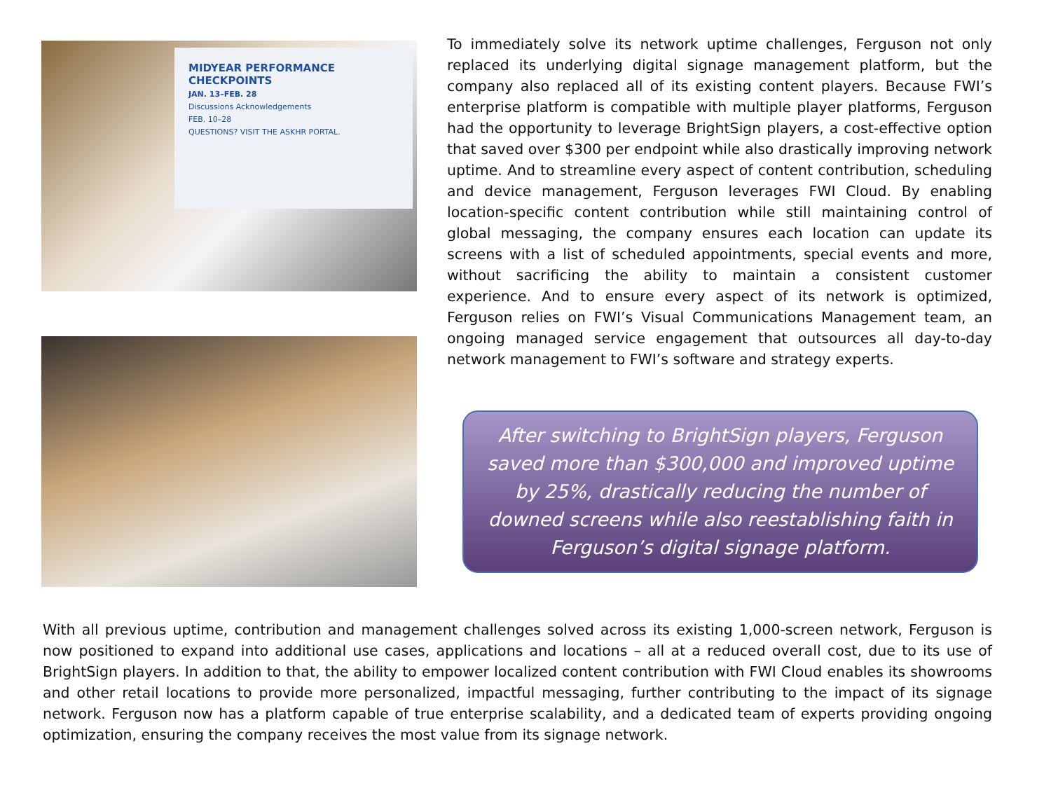MIDYEAR PERFORMANCE CHECKPOINTS
JAN. 13–FEB. 28
Discussions Acknowledgements
FEB. 10–28
QUESTIONS? VISIT THE ASKHR PORTAL.
To immediately solve its network uptime challenges, Ferguson not only replaced its underlying digital signage management platform, but the company also replaced all of its existing content players. Because FWI’s enterprise platform is compatible with multiple player platforms, Ferguson had the opportunity to leverage BrightSign players, a cost-effective option that saved over $300 per endpoint while also drastically improving network uptime. And to streamline every aspect of content contribution, scheduling and device management, Ferguson leverages FWI Cloud. By enabling location-specific content contribution while still maintaining control of global messaging, the company ensures each location can update its screens with a list of scheduled appointments, special events and more, without sacrificing the ability to maintain a consistent customer experience. And to ensure every aspect of its network is optimized, Ferguson relies on FWI’s Visual Communications Management team, an ongoing managed service engagement that outsources all day-to-day network management to FWI’s software and strategy experts.
After switching to BrightSign players, Ferguson saved more than $300,000 and improved uptime by 25%, drastically reducing the number of downed screens while also reestablishing faith in Ferguson’s digital signage platform.
With all previous uptime, contribution and management challenges solved across its existing 1,000-screen network, Ferguson is now positioned to expand into additional use cases, applications and locations – all at a reduced overall cost, due to its use of BrightSign players. In addition to that, the ability to empower localized content contribution with FWI Cloud enables its showrooms and other retail locations to provide more personalized, impactful messaging, further contributing to the impact of its signage network. Ferguson now has a platform capable of true enterprise scalability, and a dedicated team of experts providing ongoing optimization, ensuring the company receives the most value from its signage network.